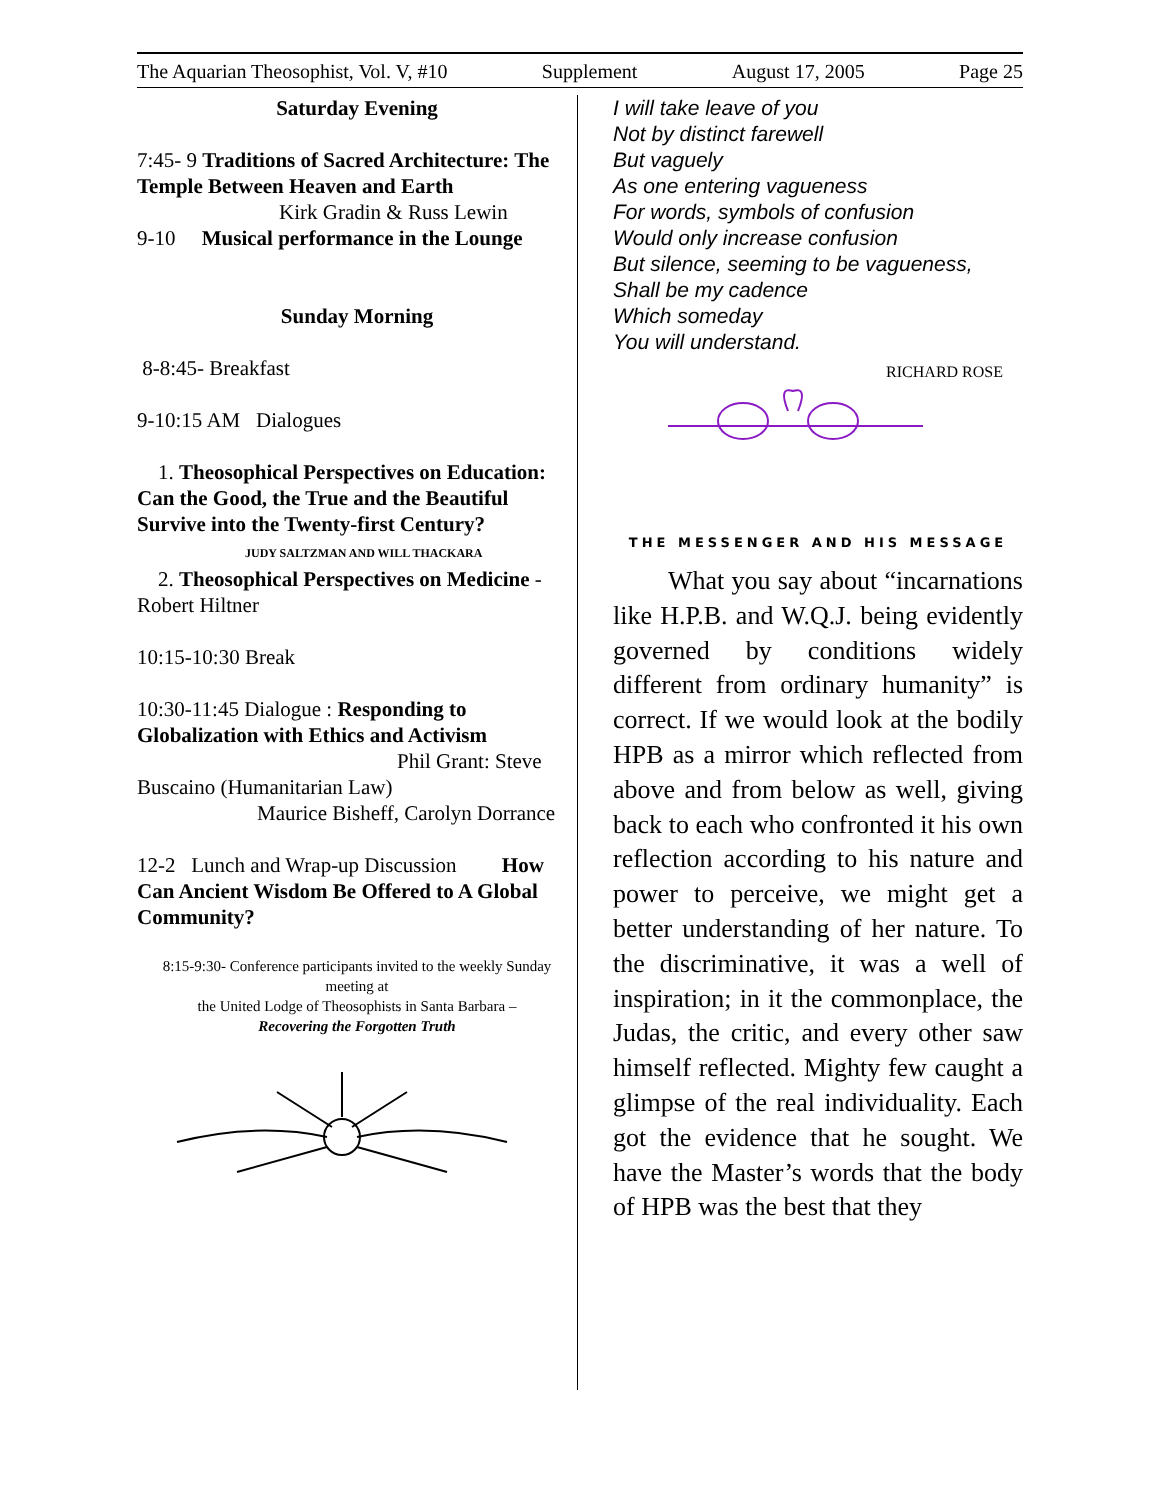The Aquarian Theosophist, Vol. V, #10 Supplement August 17, 2005 Page 25
Saturday Evening
7:45- 9 Traditions of Sacred Architecture: The Temple Between Heaven and Earth
Kirk Gradin & Russ Lewin
9-10 Musical performance in the Lounge
Sunday Morning
8-8:45- Breakfast
9-10:15 AM Dialogues
1. Theosophical Perspectives on Education: Can the Good, the True and the Beautiful Survive into the Twenty-first Century?
JUDY SALTZMAN AND WILL THACKARA
2. Theosophical Perspectives on Medicine - Robert Hiltner
10:15-10:30 Break
10:30-11:45 Dialogue : Responding to Globalization with Ethics and Activism
Phil Grant: Steve Buscaino (Humanitarian Law) Maurice Bisheff, Carolyn Dorrance
12-2 Lunch and Wrap-up Discussion How Can Ancient Wisdom Be Offered to A Global Community?
8:15-9:30- Conference participants invited to the weekly Sunday meeting at
the United Lodge of Theosophists in Santa Barbara –
Recovering the Forgotten Truth
I will take leave of you
Not by distinct farewell
But vaguely
As one entering vagueness
For words, symbols of confusion
Would only increase confusion
But silence, seeming to be vagueness,
Shall be my cadence
Which someday
You will understand.
RICHARD ROSE
THE MESSENGER AND HIS MESSAGE
What you say about “incarnations like H.P.B. and W.Q.J. being evidently governed by conditions widely different from ordinary humanity” is correct. If we would look at the bodily HPB as a mirror which reflected from above and from below as well, giving back to each who confronted it his own reflection according to his nature and power to perceive, we might get a better understanding of her nature. To the discriminative, it was a well of inspiration; in it the commonplace, the Judas, the critic, and every other saw himself reflected. Mighty few caught a glimpse of the real individuality. Each got the evidence that he sought. We have the Master’s words that the body of HPB was the best that they